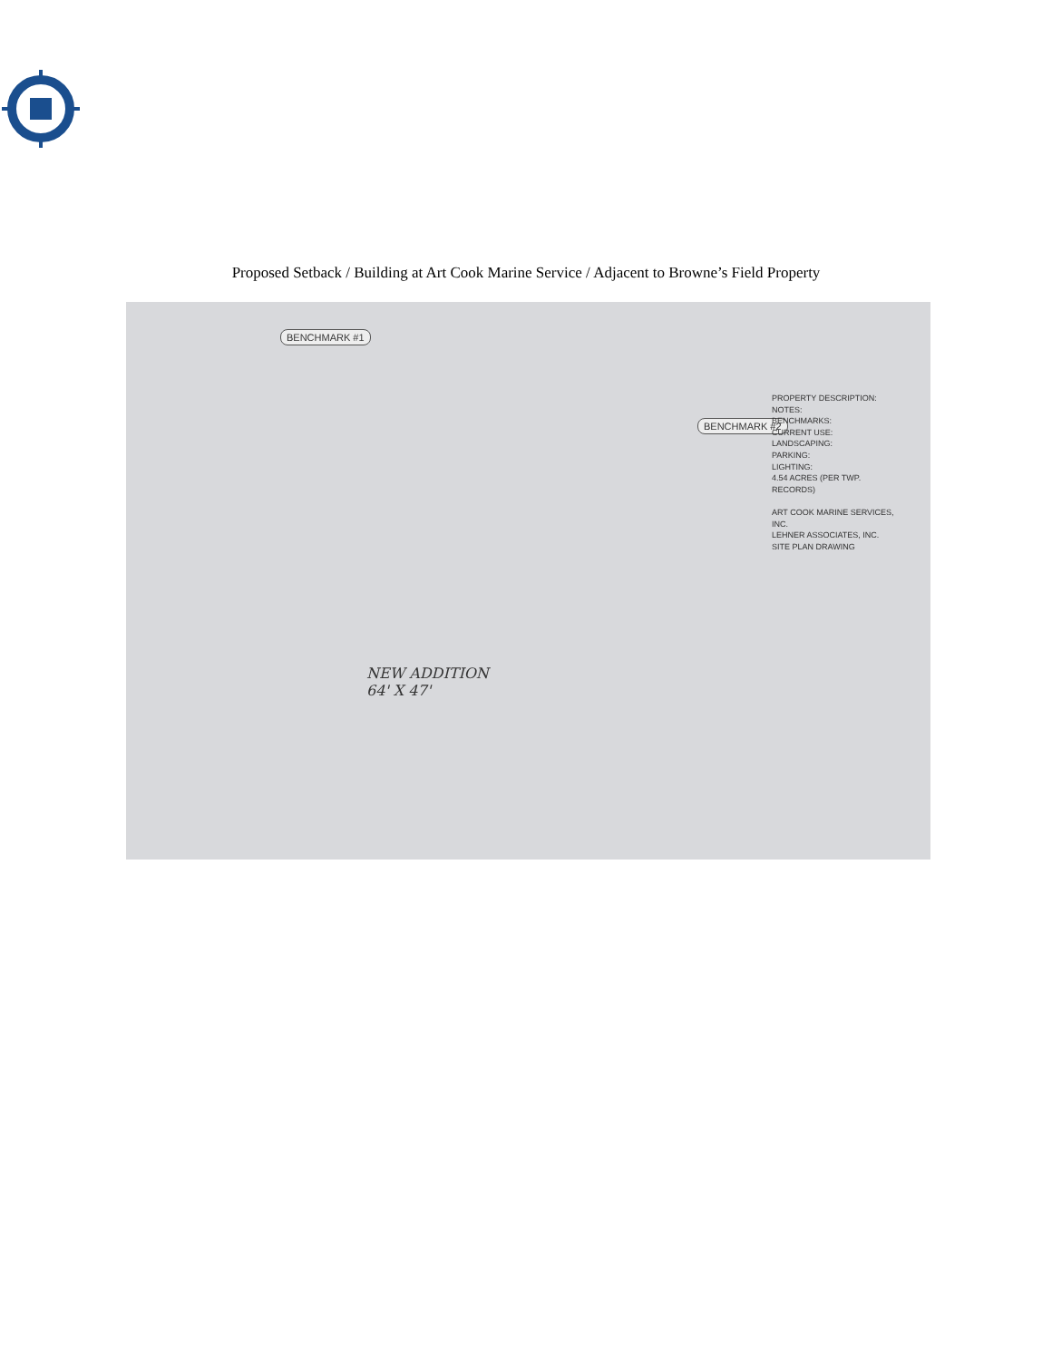Proposed Setback / Building at Art Cook Marine Service / Adjacent to Browne’s Field Property
BENCHMARK #1
BENCHMARK #2
NEW ADDITION
64' X 47'
PROPERTY DESCRIPTION:
NOTES:
BENCHMARKS:
CURRENT USE:
LANDSCAPING:
PARKING:
LIGHTING:
4.54 ACRES (PER TWP. RECORDS)
ART COOK MARINE SERVICES, INC.
LEHNER ASSOCIATES, INC.
SITE PLAN DRAWING